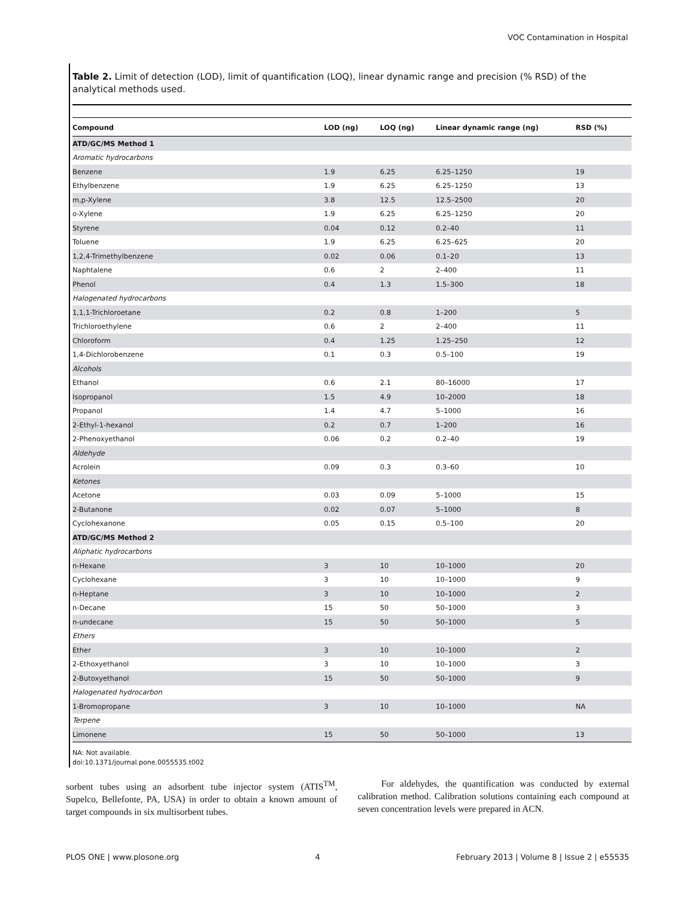VOC Contamination in Hospital
Table 2. Limit of detection (LOD), limit of quantification (LOQ), linear dynamic range and precision (% RSD) of the analytical methods used.
| Compound | LOD (ng) | LOQ (ng) | Linear dynamic range (ng) | RSD (%) |
| --- | --- | --- | --- | --- |
| ATD/GC/MS Method 1 | | | | |
| Aromatic hydrocarbons | | | | |
| Benzene | 1.9 | 6.25 | 6.25–1250 | 19 |
| Ethylbenzene | 1.9 | 6.25 | 6.25–1250 | 13 |
| m,p-Xylene | 3.8 | 12.5 | 12.5–2500 | 20 |
| o-Xylene | 1.9 | 6.25 | 6.25–1250 | 20 |
| Styrene | 0.04 | 0.12 | 0.2–40 | 11 |
| Toluene | 1.9 | 6.25 | 6.25–625 | 20 |
| 1,2,4-Trimethylbenzene | 0.02 | 0.06 | 0.1–20 | 13 |
| Naphtalene | 0.6 | 2 | 2–400 | 11 |
| Phenol | 0.4 | 1.3 | 1.5–300 | 18 |
| Halogenated hydrocarbons | | | | |
| 1,1,1-Trichloroetane | 0.2 | 0.8 | 1–200 | 5 |
| Trichloroethylene | 0.6 | 2 | 2–400 | 11 |
| Chloroform | 0.4 | 1.25 | 1.25–250 | 12 |
| 1,4-Dichlorobenzene | 0.1 | 0.3 | 0.5–100 | 19 |
| Alcohols | | | | |
| Ethanol | 0.6 | 2.1 | 80–16000 | 17 |
| Isopropanol | 1.5 | 4.9 | 10–2000 | 18 |
| Propanol | 1.4 | 4.7 | 5–1000 | 16 |
| 2-Ethyl-1-hexanol | 0.2 | 0.7 | 1–200 | 16 |
| 2-Phenoxyethanol | 0.06 | 0.2 | 0.2–40 | 19 |
| Aldehyde | | | | |
| Acrolein | 0.09 | 0.3 | 0.3–60 | 10 |
| Ketones | | | | |
| Acetone | 0.03 | 0.09 | 5–1000 | 15 |
| 2-Butanone | 0.02 | 0.07 | 5–1000 | 8 |
| Cyclohexanone | 0.05 | 0.15 | 0.5–100 | 20 |
| ATD/GC/MS Method 2 | | | | |
| Aliphatic hydrocarbons | | | | |
| n-Hexane | 3 | 10 | 10–1000 | 20 |
| Cyclohexane | 3 | 10 | 10–1000 | 9 |
| n-Heptane | 3 | 10 | 10–1000 | 2 |
| n-Decane | 15 | 50 | 50–1000 | 3 |
| n-undecane | 15 | 50 | 50–1000 | 5 |
| Ethers | | | | |
| Ether | 3 | 10 | 10–1000 | 2 |
| 2-Ethoxyethanol | 3 | 10 | 10–1000 | 3 |
| 2-Butoxyethanol | 15 | 50 | 50–1000 | 9 |
| Halogenated hydrocarbon | | | | |
| 1-Bromopropane | 3 | 10 | 10–1000 | NA |
| Terpene | | | | |
| Limonene | 15 | 50 | 50–1000 | 13 |
NA: Not available.
doi:10.1371/journal.pone.0055535.t002
sorbent tubes using an adsorbent tube injector system (ATIS<sup>TM</sup>, Supelco, Bellefonte, PA, USA) in order to obtain a known amount of target compounds in six multisorbent tubes.
For aldehydes, the quantification was conducted by external calibration method. Calibration solutions containing each compound at seven concentration levels were prepared in ACN.
PLOS ONE | www.plosone.org 4 February 2013 | Volume 8 | Issue 2 | e55535